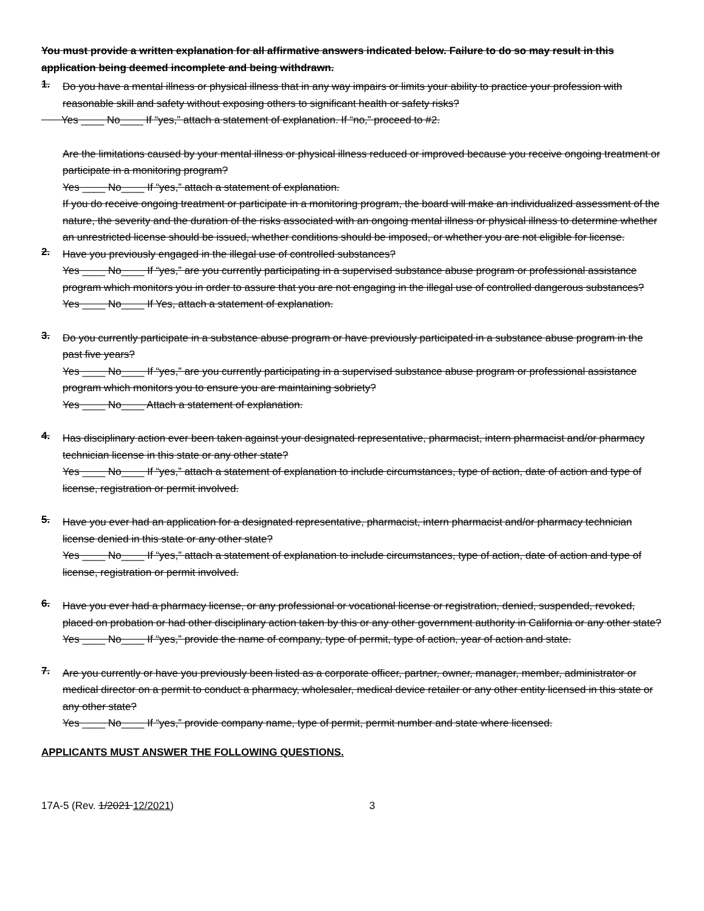You must provide a written explanation for all affirmative answers indicated below. Failure to do so may result in this application being deemed incomplete and being withdrawn.
1.
Do you have a mental illness or physical illness that in any way impairs or limits your ability to practice your profession with reasonable skill and safety without exposing others to significant health or safety risks?
Yes ____ No____ If “yes,” attach a statement of explanation. If “no,” proceed to #2.
Are the limitations caused by your mental illness or physical illness reduced or improved because you receive ongoing treatment or participate in a monitoring program?
Yes ____ No____ If “yes,” attach a statement of explanation.
If you do receive ongoing treatment or participate in a monitoring program, the board will make an individualized assessment of the nature, the severity and the duration of the risks associated with an ongoing mental illness or physical illness to determine whether an unrestricted license should be issued, whether conditions should be imposed, or whether you are not eligible for license.
2.
Have you previously engaged in the illegal use of controlled substances?
Yes ____ No____ If “yes,” are you currently participating in a supervised substance abuse program or professional assistance program which monitors you in order to assure that you are not engaging in the illegal use of controlled dangerous substances? Yes ____ No____ If Yes, attach a statement of explanation.
3.
Do you currently participate in a substance abuse program or have previously participated in a substance abuse program in the past five years?
Yes ____ No____ If “yes,” are you currently participating in a supervised substance abuse program or professional assistance program which monitors you to ensure you are maintaining sobriety?
Yes ____ No____ Attach a statement of explanation.
4.
Has disciplinary action ever been taken against your designated representative, pharmacist, intern pharmacist and/or pharmacy technician license in this state or any other state?
Yes ____ No____ If “yes,” attach a statement of explanation to include circumstances, type of action, date of action and type of license, registration or permit involved.
5.
Have you ever had an application for a designated representative, pharmacist, intern pharmacist and/or pharmacy technician license denied in this state or any other state?
Yes ____ No____ If “yes,” attach a statement of explanation to include circumstances, type of action, date of action and type of license, registration or permit involved.
6.
Have you ever had a pharmacy license, or any professional or vocational license or registration, denied, suspended, revoked, placed on probation or had other disciplinary action taken by this or any other government authority in California or any other state?
Yes ____ No____ If “yes,” provide the name of company, type of permit, type of action, year of action and state.
7.
Are you currently or have you previously been listed as a corporate officer, partner, owner, manager, member, administrator or medical director on a permit to conduct a pharmacy, wholesaler, medical device retailer or any other entity licensed in this state or any other state?
Yes ____ No____ If “yes,” provide company name, type of permit, permit number and state where licensed.
APPLICANTS MUST ANSWER THE FOLLOWING QUESTIONS.
17A-5 (Rev. 1/2021 12/2021) 3